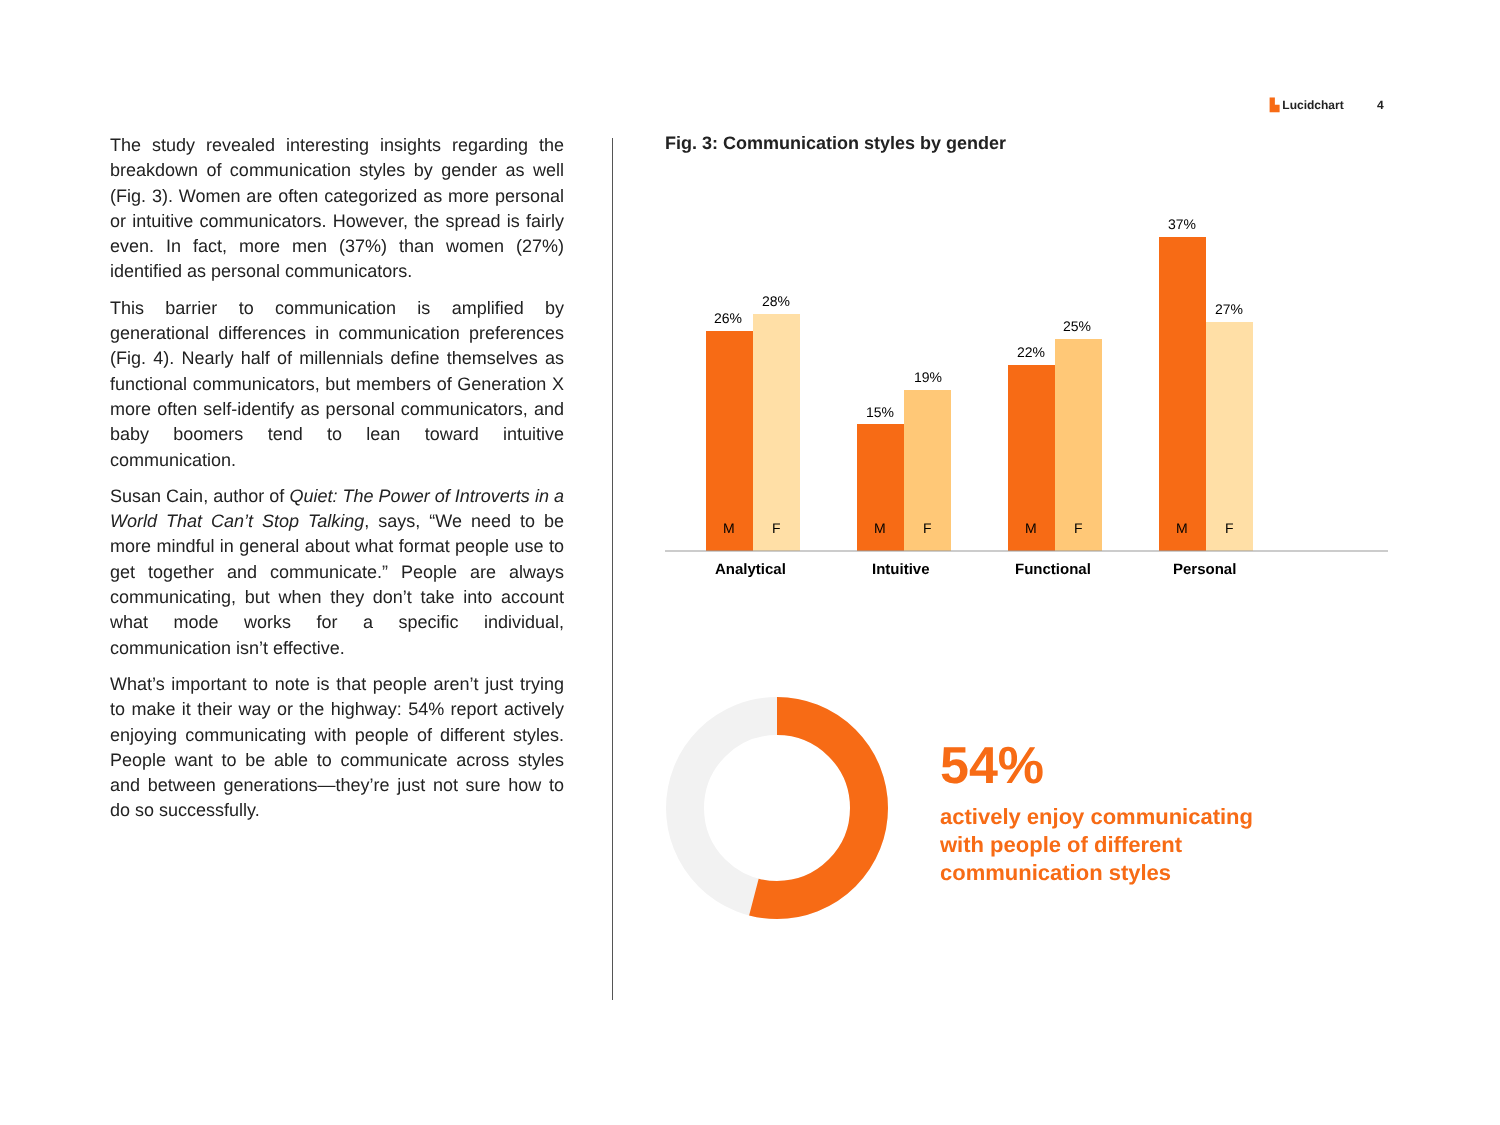▙ Lucidchart 4
The study revealed interesting insights regarding the breakdown of communication styles by gender as well (Fig. 3). Women are often categorized as more personal or intuitive communicators. However, the spread is fairly even. In fact, more men (37%) than women (27%) identified as personal communicators.
This barrier to communication is amplified by generational differences in communication preferences (Fig. 4). Nearly half of millennials define themselves as functional communicators, but members of Generation X more often self-identify as personal communicators, and baby boomers tend to lean toward intuitive communication.
Susan Cain, author of Quiet: The Power of Introverts in a World That Can’t Stop Talking, says, “We need to be more mindful in general about what format people use to get together and communicate.” People are always communicating, but when they don’t take into account what mode works for a specific individual, communication isn’t effective.
What’s important to note is that people aren’t just trying to make it their way or the highway: 54% report actively enjoying communicating with people of different styles. People want to be able to communicate across styles and between generations—they’re just not sure how to do so successfully.
Fig. 3: Communication styles by gender
26%
28%
15%
19%
22%
25%
37%
27%
M
F
M
F
M
F
M
F
Analytical
Intuitive
Functional
Personal
54%
actively enjoy communicating
with people of different
communication styles